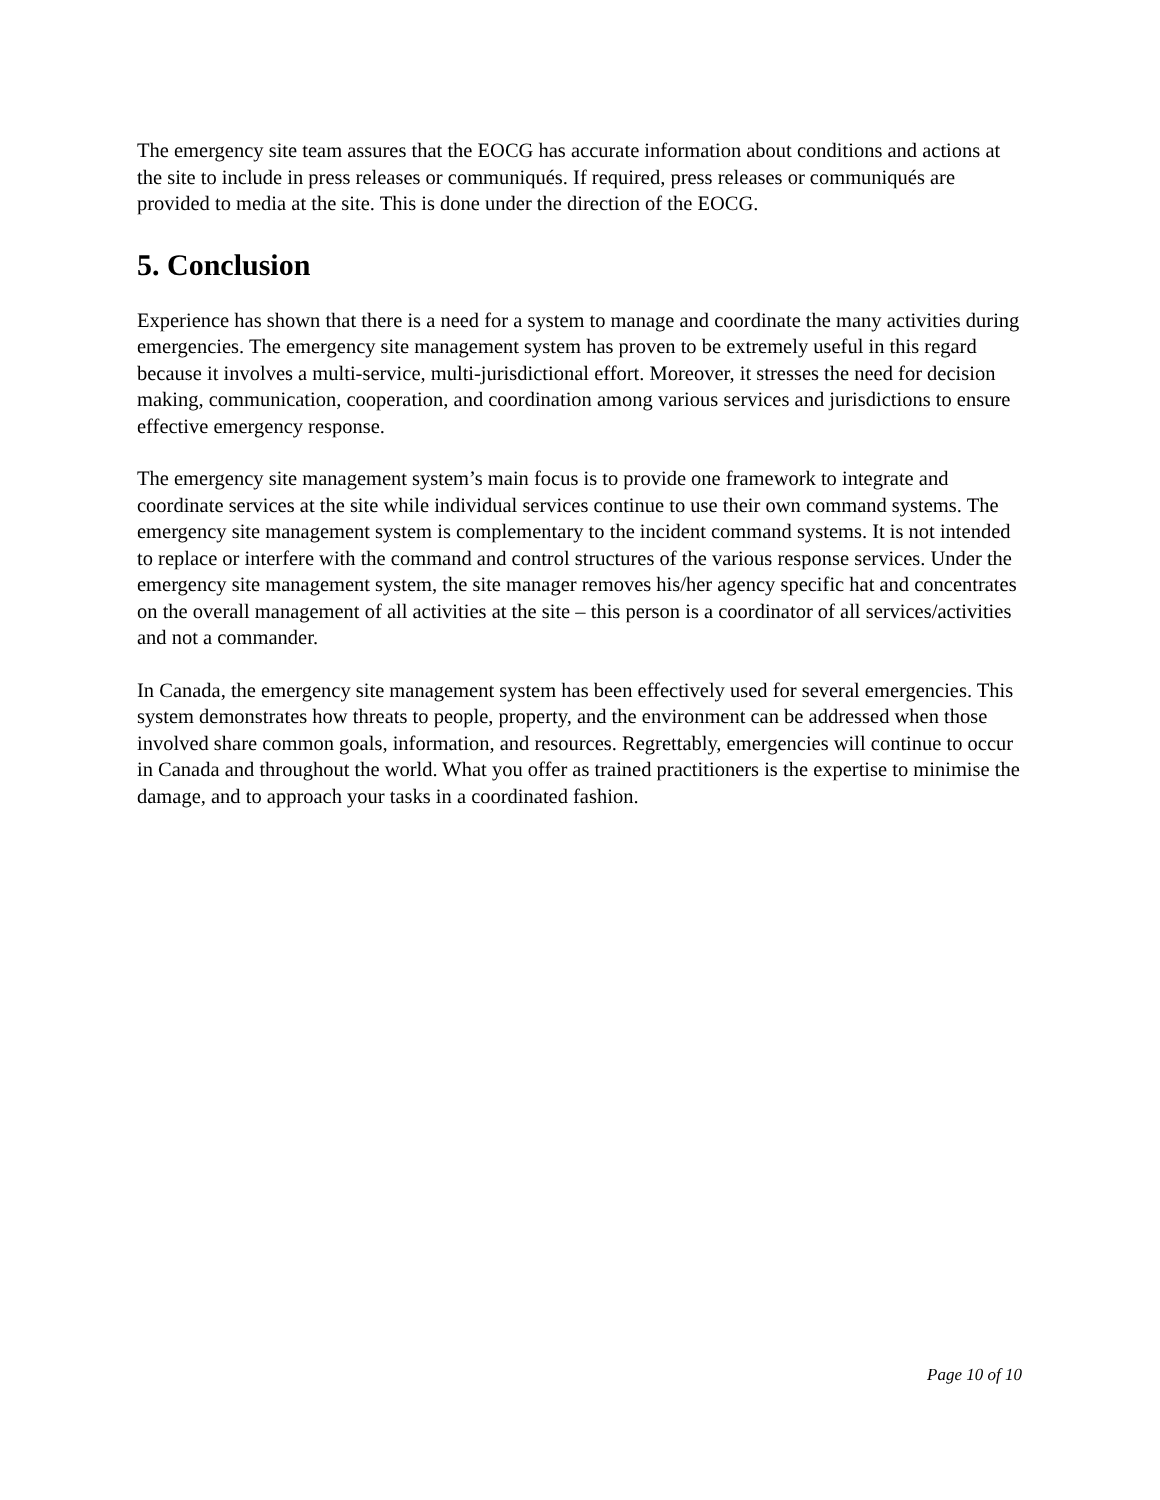The emergency site team assures that the EOCG has accurate information about conditions and actions at the site to include in press releases or communiqués. If required, press releases or communiqués are provided to media at the site. This is done under the direction of the EOCG.
5. Conclusion
Experience has shown that there is a need for a system to manage and coordinate the many activities during emergencies. The emergency site management system has proven to be extremely useful in this regard because it involves a multi-service, multi-jurisdictional effort. Moreover, it stresses the need for decision making, communication, cooperation, and coordination among various services and jurisdictions to ensure effective emergency response.
The emergency site management system’s main focus is to provide one framework to integrate and coordinate services at the site while individual services continue to use their own command systems. The emergency site management system is complementary to the incident command systems. It is not intended to replace or interfere with the command and control structures of the various response services. Under the emergency site management system, the site manager removes his/her agency specific hat and concentrates on the overall management of all activities at the site – this person is a coordinator of all services/activities and not a commander.
In Canada, the emergency site management system has been effectively used for several emergencies. This system demonstrates how threats to people, property, and the environment can be addressed when those involved share common goals, information, and resources. Regrettably, emergencies will continue to occur in Canada and throughout the world. What you offer as trained practitioners is the expertise to minimise the damage, and to approach your tasks in a coordinated fashion.
Page 10 of 10